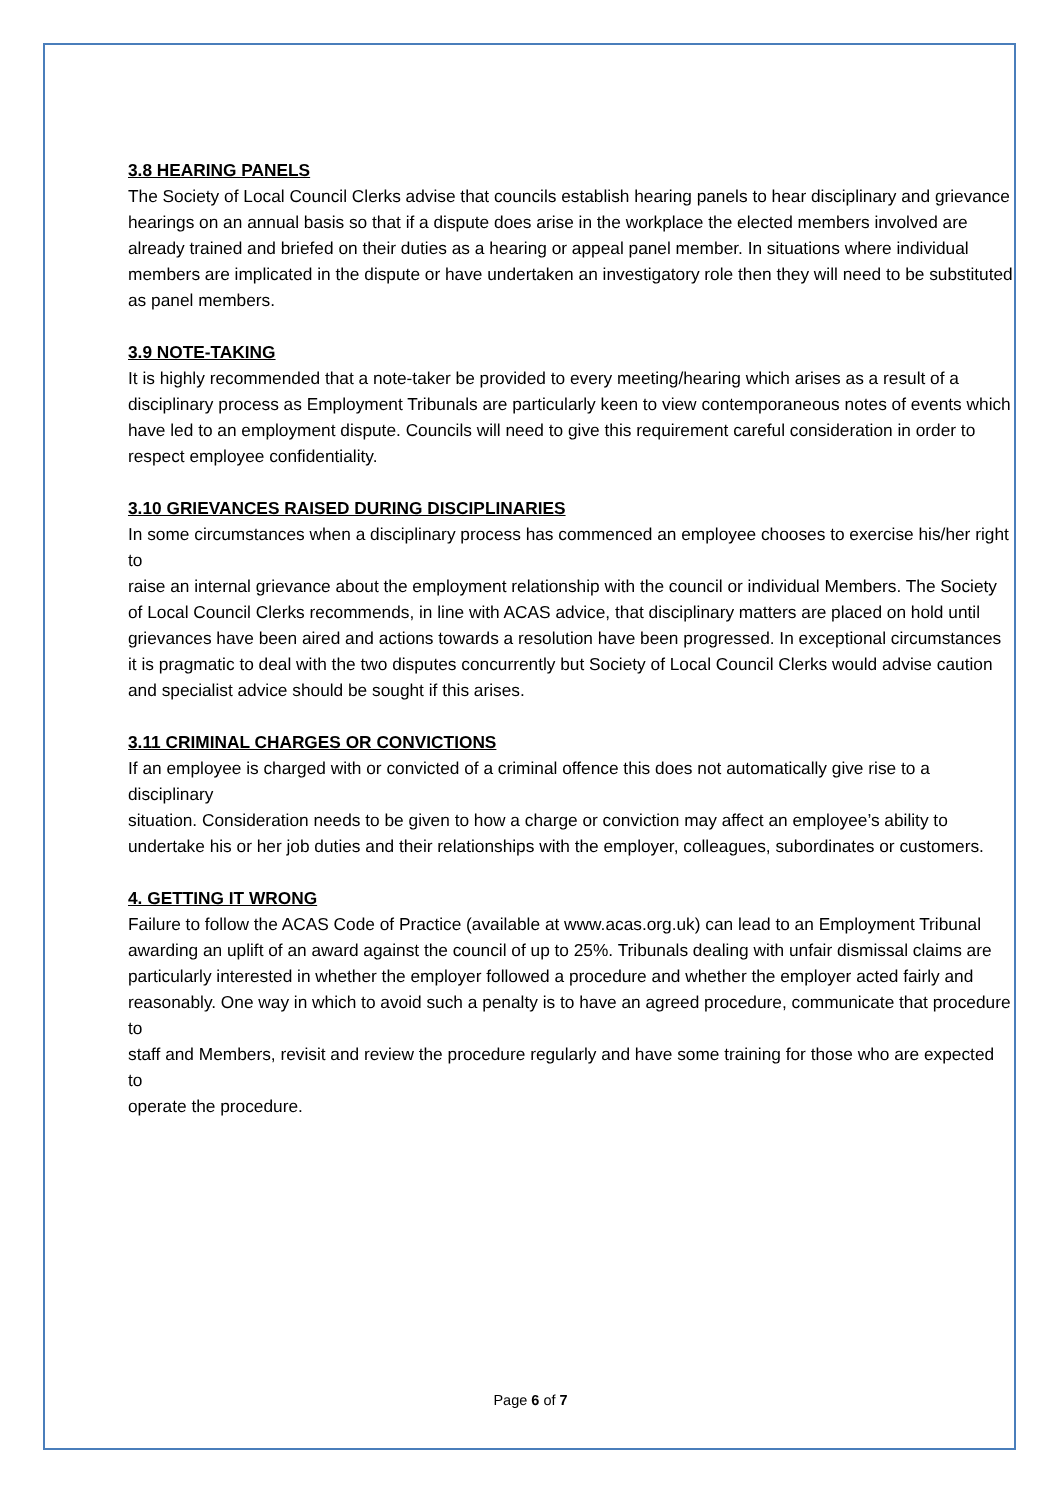3.8 HEARING PANELS
The Society of Local Council Clerks advise that councils establish hearing panels to hear disciplinary and grievance hearings on an annual basis so that if a dispute does arise in the workplace the elected members involved are already trained and briefed on their duties as a hearing or appeal panel member. In situations where individual members are implicated in the dispute or have undertaken an investigatory role then they will need to be substituted as panel members.
3.9 NOTE-TAKING
It is highly recommended that a note-taker be provided to every meeting/hearing which arises as a result of a
disciplinary process as Employment Tribunals are particularly keen to view contemporaneous notes of events which
have led to an employment dispute. Councils will need to give this requirement careful consideration in order to respect employee confidentiality.
3.10 GRIEVANCES RAISED DURING DISCIPLINARIES
In some circumstances when a disciplinary process has commenced an employee chooses to exercise his/her right to
raise an internal grievance about the employment relationship with the council or individual Members. The Society of Local Council Clerks recommends, in line with ACAS advice, that disciplinary matters are placed on hold until grievances have been aired and actions towards a resolution have been progressed. In exceptional circumstances it is pragmatic to deal with the two disputes concurrently but Society of Local Council Clerks would advise caution and specialist advice should be sought if this arises.
3.11 CRIMINAL CHARGES OR CONVICTIONS
If an employee is charged with or convicted of a criminal offence this does not automatically give rise to a disciplinary
situation. Consideration needs to be given to how a charge or conviction may affect an employee’s ability to undertake his or her job duties and their relationships with the employer, colleagues, subordinates or customers.
4. GETTING IT WRONG
Failure to follow the ACAS Code of Practice (available at www.acas.org.uk) can lead to an Employment Tribunal
awarding an uplift of an award against the council of up to 25%. Tribunals dealing with unfair dismissal claims are
particularly interested in whether the employer followed a procedure and whether the employer acted fairly and
reasonably. One way in which to avoid such a penalty is to have an agreed procedure, communicate that procedure to
staff and Members, revisit and review the procedure regularly and have some training for those who are expected to
operate the procedure.
Page 6 of 7